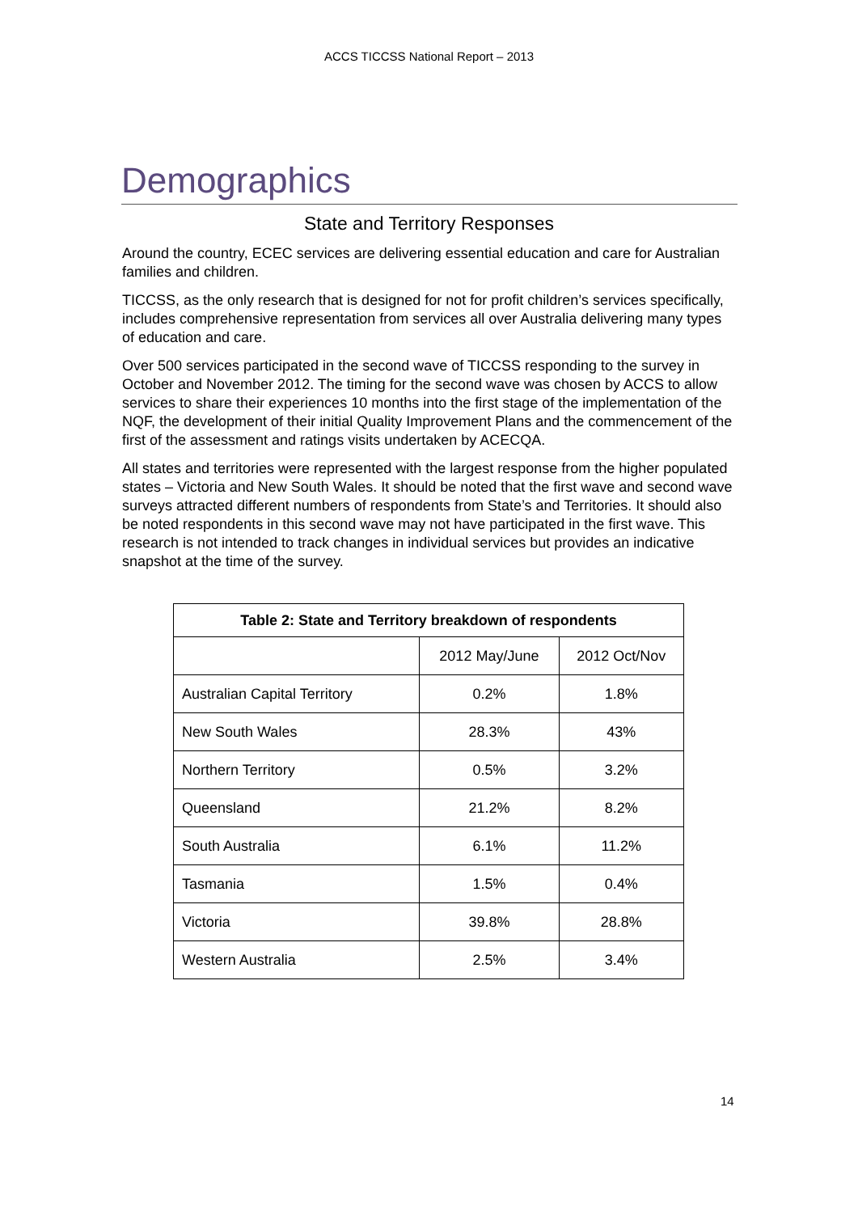ACCS TICCSS National Report – 2013
Demographics
State and Territory Responses
Around the country, ECEC services are delivering essential education and care for Australian families and children.
TICCSS, as the only research that is designed for not for profit children’s services specifically, includes comprehensive representation from services all over Australia delivering many types of education and care.
Over 500 services participated in the second wave of TICCSS responding to the survey in October and November 2012. The timing for the second wave was chosen by ACCS to allow services to share their experiences 10 months into the first stage of the implementation of the NQF, the development of their initial Quality Improvement Plans and the commencement of the first of the assessment and ratings visits undertaken by ACECQA.
All states and territories were represented with the largest response from the higher populated states – Victoria and New South Wales. It should be noted that the first wave and second wave surveys attracted different numbers of respondents from State’s and Territories. It should also be noted respondents in this second wave may not have participated in the first wave. This research is not intended to track changes in individual services but provides an indicative snapshot at the time of the survey.
| Table 2: State and Territory breakdown of respondents | | |
| --- | --- | --- |
| | 2012 May/June | 2012 Oct/Nov |
| Australian Capital Territory | 0.2% | 1.8% |
| New South Wales | 28.3% | 43% |
| Northern Territory | 0.5% | 3.2% |
| Queensland | 21.2% | 8.2% |
| South Australia | 6.1% | 11.2% |
| Tasmania | 1.5% | 0.4% |
| Victoria | 39.8% | 28.8% |
| Western Australia | 2.5% | 3.4% |
14